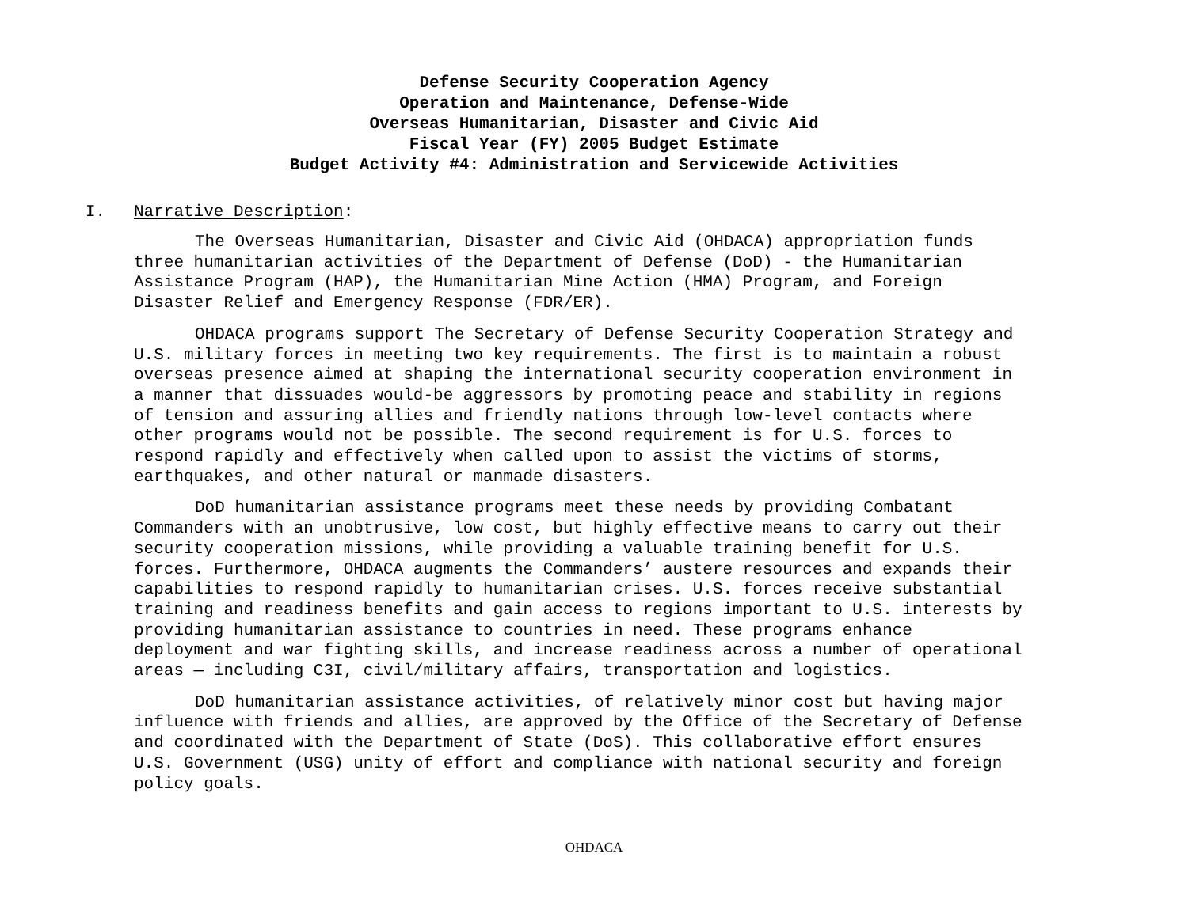Defense Security Cooperation Agency
Operation and Maintenance, Defense-Wide
Overseas Humanitarian, Disaster and Civic Aid
Fiscal Year (FY) 2005 Budget Estimate
Budget Activity #4: Administration and Servicewide Activities
I. Narrative Description:
The Overseas Humanitarian, Disaster and Civic Aid (OHDACA) appropriation funds three humanitarian activities of the Department of Defense (DoD) - the Humanitarian Assistance Program (HAP), the Humanitarian Mine Action (HMA) Program, and Foreign Disaster Relief and Emergency Response (FDR/ER).
OHDACA programs support The Secretary of Defense Security Cooperation Strategy and U.S. military forces in meeting two key requirements. The first is to maintain a robust overseas presence aimed at shaping the international security cooperation environment in a manner that dissuades would-be aggressors by promoting peace and stability in regions of tension and assuring allies and friendly nations through low-level contacts where other programs would not be possible. The second requirement is for U.S. forces to respond rapidly and effectively when called upon to assist the victims of storms, earthquakes, and other natural or manmade disasters.
DoD humanitarian assistance programs meet these needs by providing Combatant Commanders with an unobtrusive, low cost, but highly effective means to carry out their security cooperation missions, while providing a valuable training benefit for U.S. forces. Furthermore, OHDACA augments the Commanders’ austere resources and expands their capabilities to respond rapidly to humanitarian crises. U.S. forces receive substantial training and readiness benefits and gain access to regions important to U.S. interests by providing humanitarian assistance to countries in need. These programs enhance deployment and war fighting skills, and increase readiness across a number of operational areas — including C3I, civil/military affairs, transportation and logistics.
DoD humanitarian assistance activities, of relatively minor cost but having major influence with friends and allies, are approved by the Office of the Secretary of Defense and coordinated with the Department of State (DoS). This collaborative effort ensures U.S. Government (USG) unity of effort and compliance with national security and foreign policy goals.
OHDACA